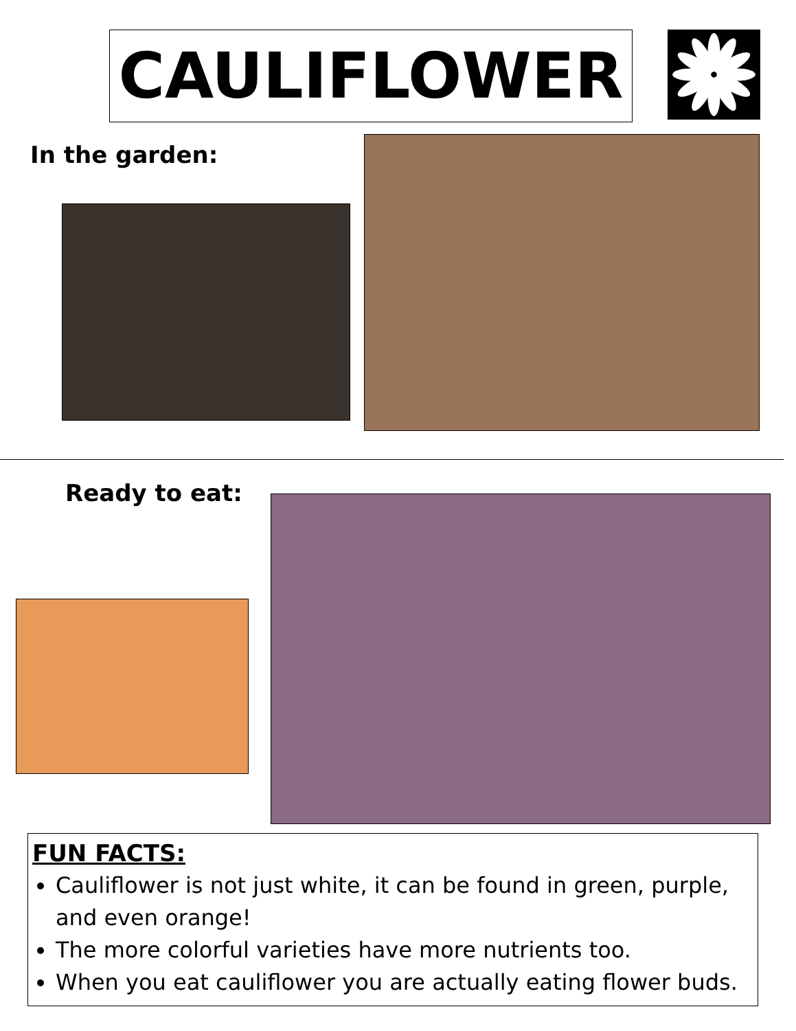CAULIFLOWER
In the garden:
Ready to eat:
FUN FACTS:
Cauliflower is not just white, it can be found in green, purple, and even orange!
The more colorful varieties have more nutrients too.
When you eat cauliflower you are actually eating flower buds.